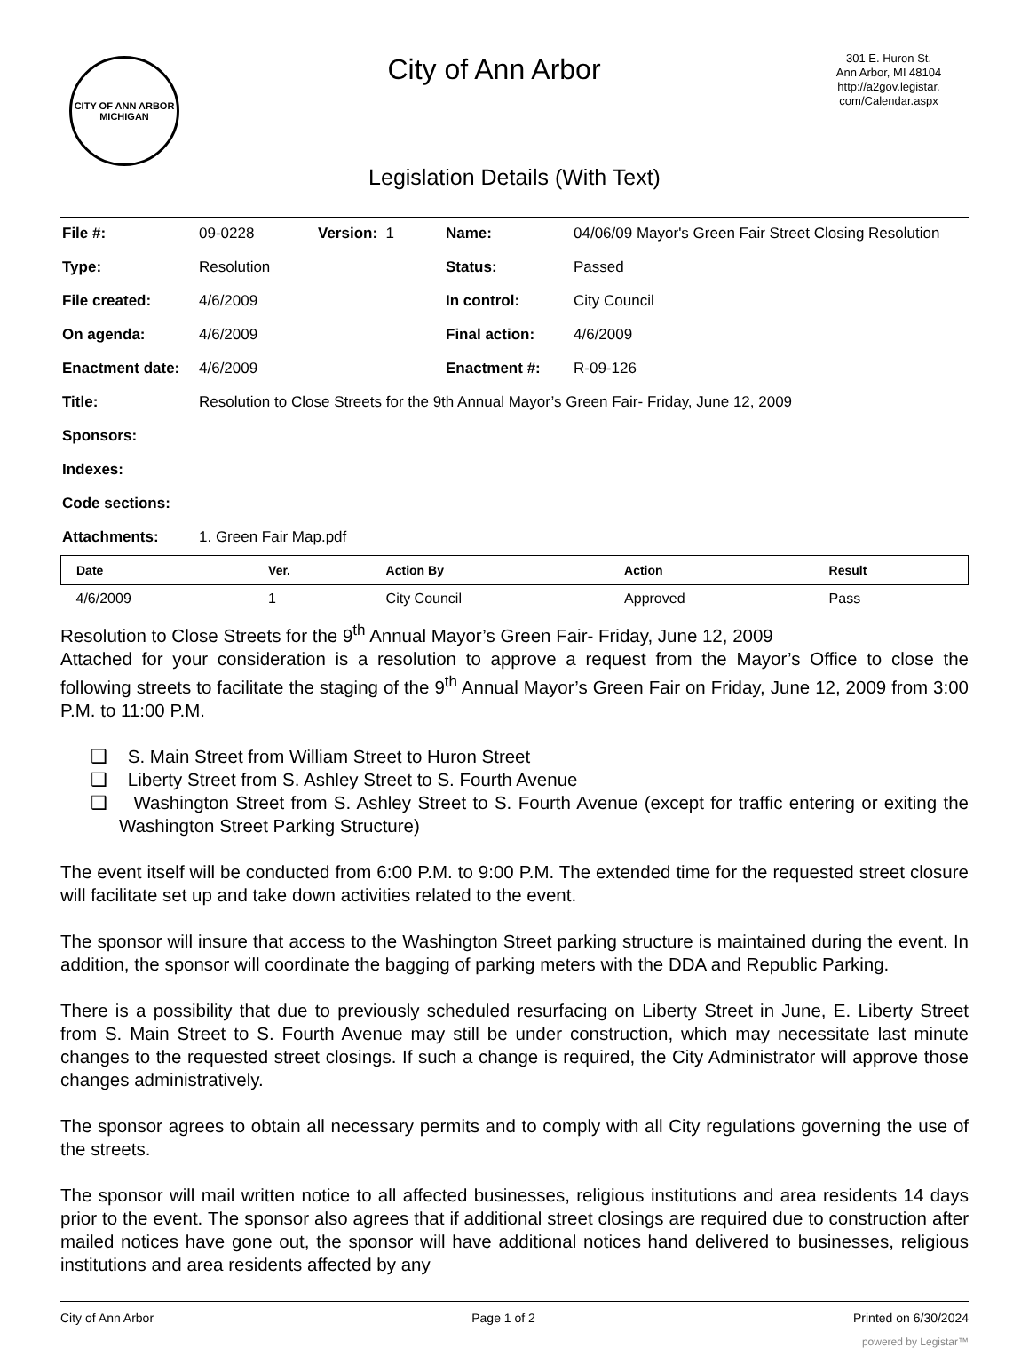CITY OF ANN ARBOR
MICHIGAN
City of Ann Arbor
301 E. Huron St.
Ann Arbor, MI 48104
http://a2gov.legistar.
com/Calendar.aspx
Legislation Details (With Text)
| File #: | 09-0228 | Version: 1 | Name: | 04/06/09 Mayor's Green Fair Street Closing Resolution |
| Type: | Resolution | | Status: | Passed |
| File created: | 4/6/2009 | | In control: | City Council |
| On agenda: | 4/6/2009 | | Final action: | 4/6/2009 |
| Enactment date: | 4/6/2009 | | Enactment #: | R-09-126 |
| Title: | Resolution to Close Streets for the 9th Annual Mayor’s Green Fair- Friday, June 12, 2009 | | | |
| Sponsors: | | | | |
| Indexes: | | | | |
| Code sections: | | | | |
| Attachments: | 1. Green Fair Map.pdf | | | |
| Date | Ver. | Action By | Action | Result |
| --- | --- | --- | --- | --- |
| 4/6/2009 | 1 | City Council | Approved | Pass |
Resolution to Close Streets for the 9<sup>th</sup> Annual Mayor’s Green Fair- Friday, June 12, 2009
Attached for your consideration is a resolution to approve a request from the Mayor’s Office to close the following streets to facilitate the staging of the 9<sup>th</sup> Annual Mayor’s Green Fair on Friday, June 12, 2009 from 3:00 P.M. to 11:00 P.M.
❑ S. Main Street from William Street to Huron Street
❑ Liberty Street from S. Ashley Street to S. Fourth Avenue
❑ Washington Street from S. Ashley Street to S. Fourth Avenue (except for traffic entering or exiting the Washington Street Parking Structure)
The event itself will be conducted from 6:00 P.M. to 9:00 P.M. The extended time for the requested street closure will facilitate set up and take down activities related to the event.
The sponsor will insure that access to the Washington Street parking structure is maintained during the event. In addition, the sponsor will coordinate the bagging of parking meters with the DDA and Republic Parking.
There is a possibility that due to previously scheduled resurfacing on Liberty Street in June, E. Liberty Street from S. Main Street to S. Fourth Avenue may still be under construction, which may necessitate last minute changes to the requested street closings. If such a change is required, the City Administrator will approve those changes administratively.
The sponsor agrees to obtain all necessary permits and to comply with all City regulations governing the use of the streets.
The sponsor will mail written notice to all affected businesses, religious institutions and area residents 14 days prior to the event. The sponsor also agrees that if additional street closings are required due to construction after mailed notices have gone out, the sponsor will have additional notices hand delivered to businesses, religious institutions and area residents affected by any
City of Ann Arbor Page 1 of 2 Printed on 6/30/2024
powered by Legistar™